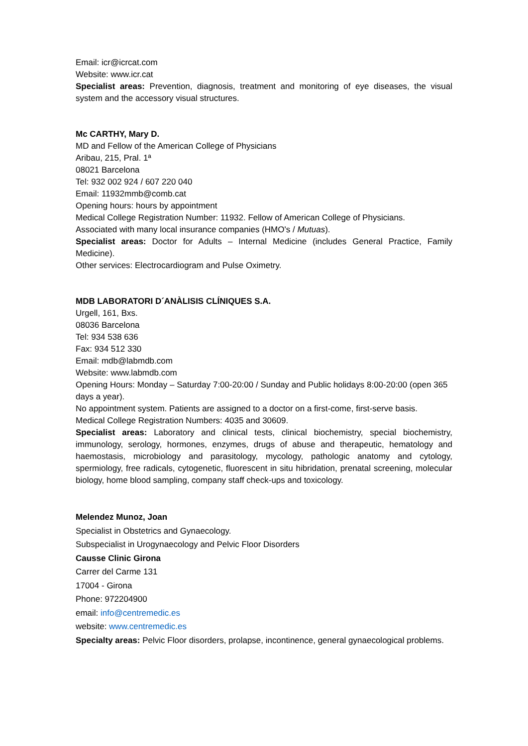Email: icr@icrcat.com
Website: www.icr.cat
Specialist areas: Prevention, diagnosis, treatment and monitoring of eye diseases, the visual system and the accessory visual structures.
Mc CARTHY, Mary D.
MD and Fellow of the American College of Physicians
Aribau, 215, Pral. 1ª
08021 Barcelona
Tel: 932 002 924 / 607 220 040
Email: 11932mmb@comb.cat
Opening hours: hours by appointment
Medical College Registration Number: 11932. Fellow of American College of Physicians.
Associated with many local insurance companies (HMO's / Mutuas).
Specialist areas: Doctor for Adults – Internal Medicine (includes General Practice, Family Medicine).
Other services: Electrocardiogram and Pulse Oximetry.
MDB LABORATORI D´ANÀLISIS CLÍNIQUES S.A.
Urgell, 161, Bxs.
08036 Barcelona
Tel: 934 538 636
Fax: 934 512 330
Email: mdb@labmdb.com
Website: www.labmdb.com
Opening Hours: Monday – Saturday 7:00-20:00 / Sunday and Public holidays 8:00-20:00 (open 365 days a year).
No appointment system. Patients are assigned to a doctor on a first-come, first-serve basis.
Medical College Registration Numbers: 4035 and 30609.
Specialist areas: Laboratory and clinical tests, clinical biochemistry, special biochemistry, immunology, serology, hormones, enzymes, drugs of abuse and therapeutic, hematology and haemostasis, microbiology and parasitology, mycology, pathologic anatomy and cytology, spermiology, free radicals, cytogenetic, fluorescent in situ hibridation, prenatal screening, molecular biology, home blood sampling, company staff check-ups and toxicology.
Melendez Munoz, Joan
Specialist in Obstetrics and Gynaecology.
Subspecialist in Urogynaecology and Pelvic Floor Disorders
Causse Clinic Girona
Carrer del Carme 131
17004 - Girona
Phone: 972204900
email: info@centremedic.es
website: www.centremedic.es
Specialty areas: Pelvic Floor disorders, prolapse, incontinence, general gynaecological problems.